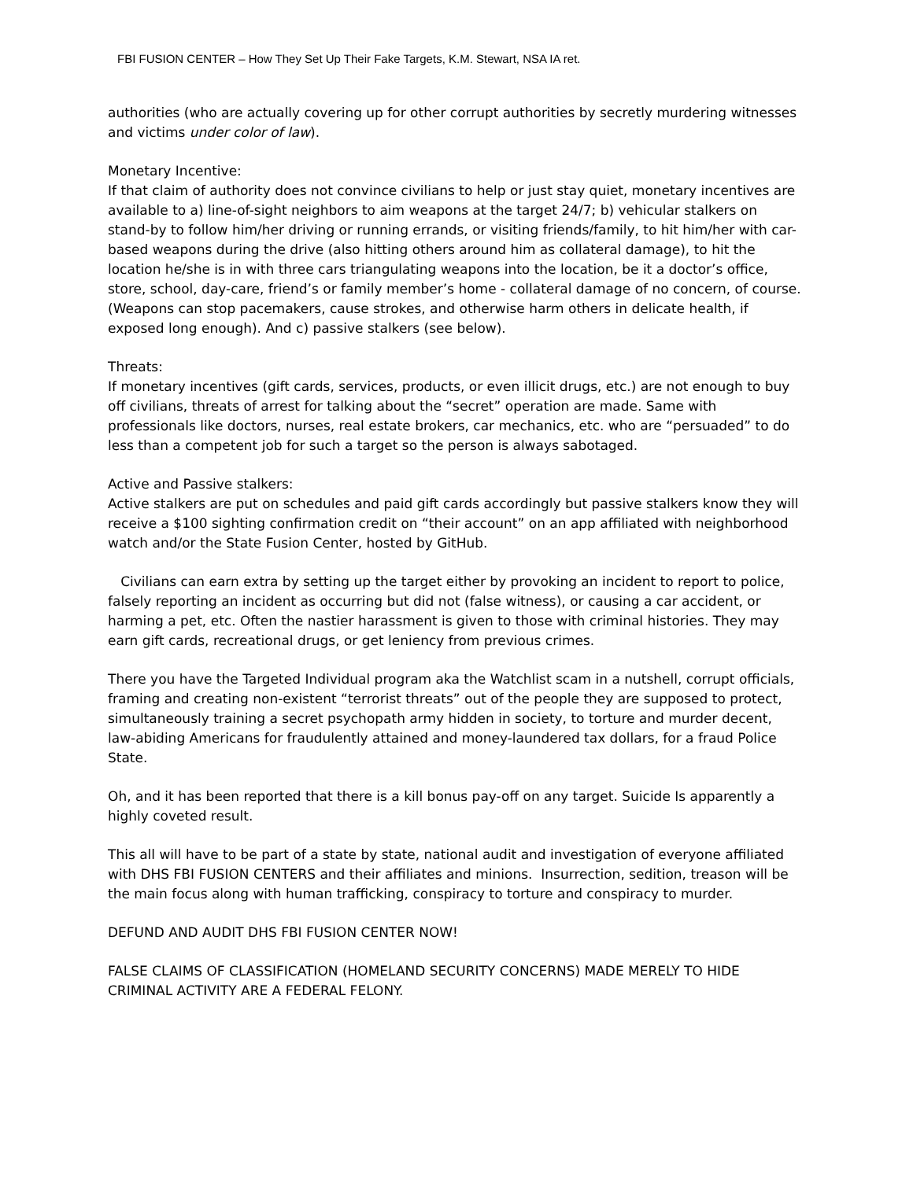FBI FUSION CENTER – How They Set Up Their Fake Targets, K.M. Stewart, NSA IA ret.
authorities (who are actually covering up for other corrupt authorities by secretly murdering witnesses and victims under color of law).
Monetary Incentive:
If that claim of authority does not convince civilians to help or just stay quiet, monetary incentives are available to a) line-of-sight neighbors to aim weapons at the target 24/7; b) vehicular stalkers on stand-by to follow him/her driving or running errands, or visiting friends/family, to hit him/her with car-based weapons during the drive (also hitting others around him as collateral damage), to hit the location he/she is in with three cars triangulating weapons into the location, be it a doctor’s office, store, school, day-care, friend’s or family member’s home - collateral damage of no concern, of course. (Weapons can stop pacemakers, cause strokes, and otherwise harm others in delicate health, if exposed long enough). And c) passive stalkers (see below).
Threats:
If monetary incentives (gift cards, services, products, or even illicit drugs, etc.) are not enough to buy off civilians, threats of arrest for talking about the “secret” operation are made. Same with professionals like doctors, nurses, real estate brokers, car mechanics, etc. who are “persuaded” to do less than a competent job for such a target so the person is always sabotaged.
Active and Passive stalkers:
Active stalkers are put on schedules and paid gift cards accordingly but passive stalkers know they will receive a $100 sighting confirmation credit on “their account” on an app affiliated with neighborhood watch and/or the State Fusion Center, hosted by GitHub.
Civilians can earn extra by setting up the target either by provoking an incident to report to police, falsely reporting an incident as occurring but did not (false witness), or causing a car accident, or harming a pet, etc. Often the nastier harassment is given to those with criminal histories. They may earn gift cards, recreational drugs, or get leniency from previous crimes.
There you have the Targeted Individual program aka the Watchlist scam in a nutshell, corrupt officials, framing and creating non-existent “terrorist threats” out of the people they are supposed to protect, simultaneously training a secret psychopath army hidden in society, to torture and murder decent, law-abiding Americans for fraudulently attained and money-laundered tax dollars, for a fraud Police State.
Oh, and it has been reported that there is a kill bonus pay-off on any target. Suicide Is apparently a highly coveted result.
This all will have to be part of a state by state, national audit and investigation of everyone affiliated with DHS FBI FUSION CENTERS and their affiliates and minions. Insurrection, sedition, treason will be the main focus along with human trafficking, conspiracy to torture and conspiracy to murder.
DEFUND AND AUDIT DHS FBI FUSION CENTER NOW!
FALSE CLAIMS OF CLASSIFICATION (HOMELAND SECURITY CONCERNS) MADE MERELY TO HIDE CRIMINAL ACTIVITY ARE A FEDERAL FELONY.